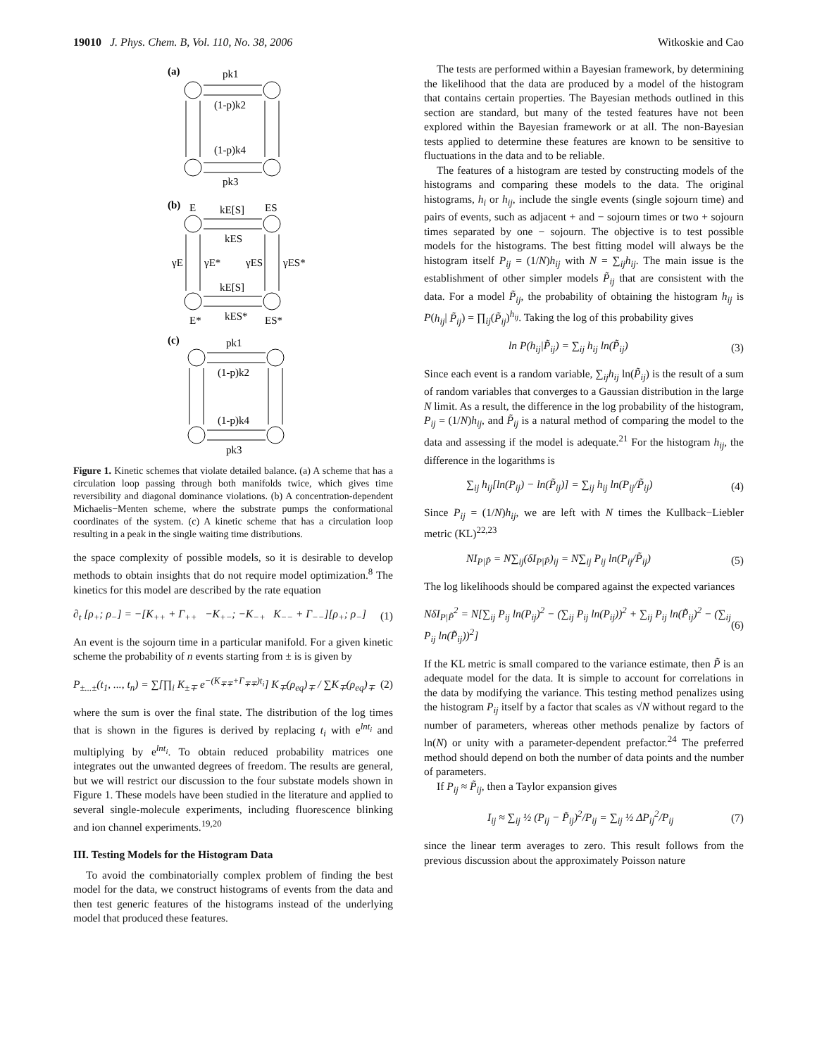19010 J. Phys. Chem. B, Vol. 110, No. 38, 2006 Witkoskie and Cao
(a)
pk1
(1-p)k2
(1-p)k4
pk3
(b)
E
ES
kE[S]
kES
kE[S]
kES*
γE
γE*
γES
γES*
E*
ES*
(c)
pk1
(1-p)k2
(1-p)k4
pk3
Figure 1. Kinetic schemes that violate detailed balance. (a) A scheme that has a circulation loop passing through both manifolds twice, which gives time reversibility and diagonal dominance violations. (b) A concentration-dependent Michaelis−Menten scheme, where the substrate pumps the conformational coordinates of the system. (c) A kinetic scheme that has a circulation loop resulting in a peak in the single waiting time distributions.
the space complexity of possible models, so it is desirable to develop methods to obtain insights that do not require model optimization.<sup>8</sup> The kinetics for this model are described by the rate equation
∂<sub>t</sub> [ρ<sub>+</sub>; ρ<sub>−</sub>] = −[K<sub>++</sub> + Γ<sub>++</sub> −K<sub>+−</sub>; −K<sub>−+</sub> K<sub>−−</sub> + Γ<sub>−−</sub>][ρ<sub>+</sub>; ρ<sub>−</sub>] (1)
An event is the sojourn time in a particular manifold. For a given kinetic scheme the probability of n events starting from ± is is given by
P<sub>±...±</sub>(t<sub>1</sub>, ..., t<sub>n</sub>) = ∑[∏<sub>i</sub> K<sub>±∓</sub> e<sup>−(K<sub>∓∓</sub>+Γ<sub>∓∓</sub>)t<sub>i</sub></sup>] K<sub>∓</sub>(ρ<sub>eq</sub>)<sub>∓</sub> / ∑K<sub>∓</sub>(ρ<sub>eq</sub>)<sub>∓</sub> (2)
where the sum is over the final state. The distribution of the log times that is shown in the figures is derived by replacing t<sub>i</sub> with e<sup>lnt<sub>i</sub></sup> and multiplying by e<sup>lnt<sub>i</sub></sup>. To obtain reduced probability matrices one integrates out the unwanted degrees of freedom. The results are general, but we will restrict our discussion to the four substate models shown in Figure 1. These models have been studied in the literature and applied to several single-molecule experiments, including fluorescence blinking and ion channel experiments.<sup>19,20</sup>
III. Testing Models for the Histogram Data
To avoid the combinatorially complex problem of finding the best model for the data, we construct histograms of events from the data and then test generic features of the histograms instead of the underlying model that produced these features.
The tests are performed within a Bayesian framework, by determining the likelihood that the data are produced by a model of the histogram that contains certain properties. The Bayesian methods outlined in this section are standard, but many of the tested features have not been explored within the Bayesian framework or at all. The non-Bayesian tests applied to determine these features are known to be sensitive to fluctuations in the data and to be reliable.
The features of a histogram are tested by constructing models of the histograms and comparing these models to the data. The original histograms, h<sub>i</sub> or h<sub>ij</sub>, include the single events (single sojourn time) and pairs of events, such as adjacent + and − sojourn times or two + sojourn times separated by one − sojourn. The objective is to test possible models for the histograms. The best fitting model will always be the histogram itself P<sub>ij</sub> = (1/N)h<sub>ij</sub> with N = ∑<sub>ij</sub>h<sub>ij</sub>. The main issue is the establishment of other simpler models P̃<sub>ij</sub> that are consistent with the data. For a model P̃<sub>ij</sub>, the probability of obtaining the histogram h<sub>ij</sub> is P(h<sub>ij</sub>| P̃<sub>ij</sub>) = ∏<sub>ij</sub>(P̃<sub>ij</sub>)<sup>h<sub>ij</sub></sup>. Taking the log of this probability gives
ln P(h<sub>ij</sub>|P̃<sub>ij</sub>) = ∑<sub>ij</sub> h<sub>ij</sub> ln(P̃<sub>ij</sub>) (3)
Since each event is a random variable, ∑<sub>ij</sub>h<sub>ij</sub> ln(P̃<sub>ij</sub>) is the result of a sum of random variables that converges to a Gaussian distribution in the large N limit. As a result, the difference in the log probability of the histogram, P<sub>ij</sub> = (1/N)h<sub>ij</sub>, and P̃<sub>ij</sub> is a natural method of comparing the model to the data and assessing if the model is adequate.<sup>21</sup> For the histogram h<sub>ij</sub>, the difference in the logarithms is
∑<sub>ij</sub> h<sub>ij</sub>[ln(P<sub>ij</sub>) − ln(P̃<sub>ij</sub>)] = ∑<sub>ij</sub> h<sub>ij</sub> ln(P<sub>ij</sub>/P̃<sub>ij</sub>) (4)
Since P<sub>ij</sub> = (1/N)h<sub>ij</sub>, we are left with N times the Kullback−Liebler metric (KL)<sup>22,23</sup>
NI<sub>P|P̃</sub> = N∑<sub>ij</sub>(δI<sub>P|P̃</sub>)<sub>ij</sub> = N∑<sub>ij</sub> P<sub>ij</sub> ln(P<sub>ij</sub>/P̃<sub>ij</sub>) (5)
The log likelihoods should be compared against the expected variances
NδI<sub>P|P̃</sub><sup>2</sup> = N[∑<sub>ij</sub> P<sub>ij</sub> ln(P<sub>ij</sub>)<sup>2</sup> − (∑<sub>ij</sub> P<sub>ij</sub> ln(P<sub>ij</sub>))<sup>2</sup> + ∑<sub>ij</sub> P<sub>ij</sub> ln(P̃<sub>ij</sub>)<sup>2</sup> − (∑<sub>ij</sub> P<sub>ij</sub> ln(P̃<sub>ij</sub>))<sup>2</sup>] (6)
If the KL metric is small compared to the variance estimate, then P̃ is an adequate model for the data. It is simple to account for correlations in the data by modifying the variance. This testing method penalizes using the histogram P<sub>ij</sub> itself by a factor that scales as √N without regard to the number of parameters, whereas other methods penalize by factors of ln(N) or unity with a parameter-dependent prefactor.<sup>24</sup> The preferred method should depend on both the number of data points and the number of parameters.
If P<sub>ij</sub> ≈ P̃<sub>ij</sub>, then a Taylor expansion gives
I<sub>ij</sub> ≈ ∑<sub>ij</sub> ½ (P<sub>ij</sub> − P̃<sub>ij</sub>)<sup>2</sup>/P<sub>ij</sub> = ∑<sub>ij</sub> ½ ΔP<sub>ij</sub><sup>2</sup>/P<sub>ij</sub> (7)
since the linear term averages to zero. This result follows from the previous discussion about the approximately Poisson nature